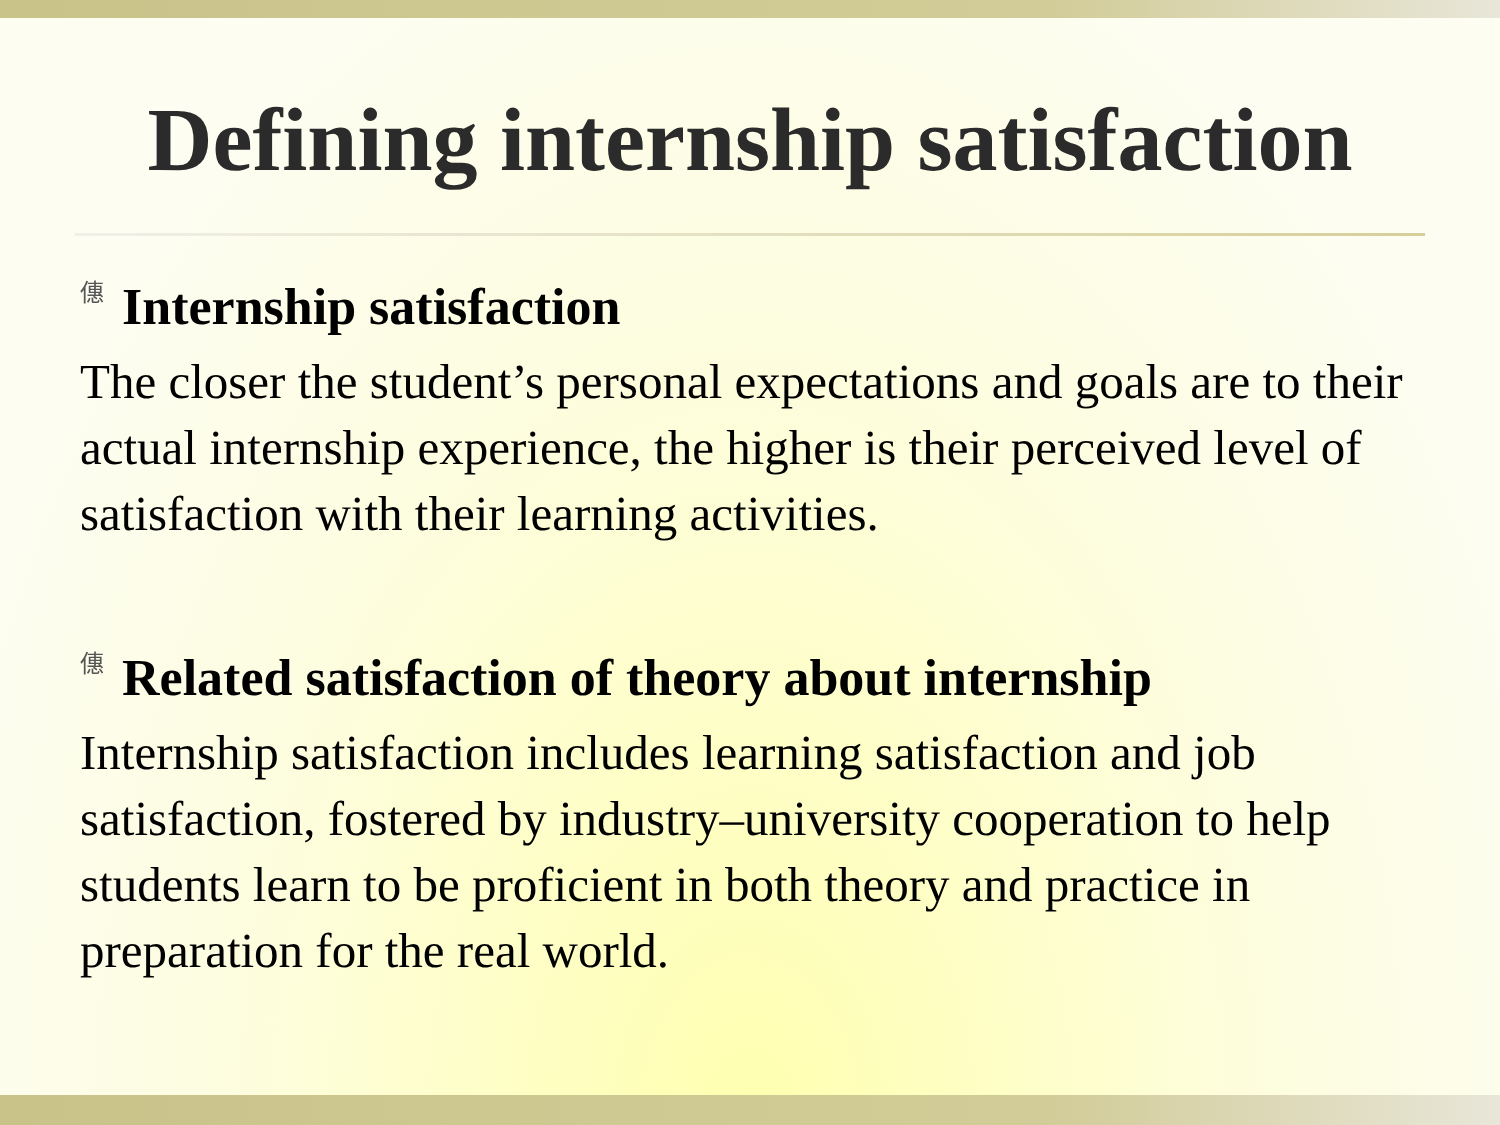Defining internship satisfaction
僡 Internship satisfaction
The closer the student’s personal expectations and goals are to their actual internship experience, the higher is their perceived level of satisfaction with their learning activities.
僡 Related satisfaction of theory about internship
Internship satisfaction includes learning satisfaction and job satisfaction, fostered by industry–university cooperation to help students learn to be proficient in both theory and practice in preparation for the real world.